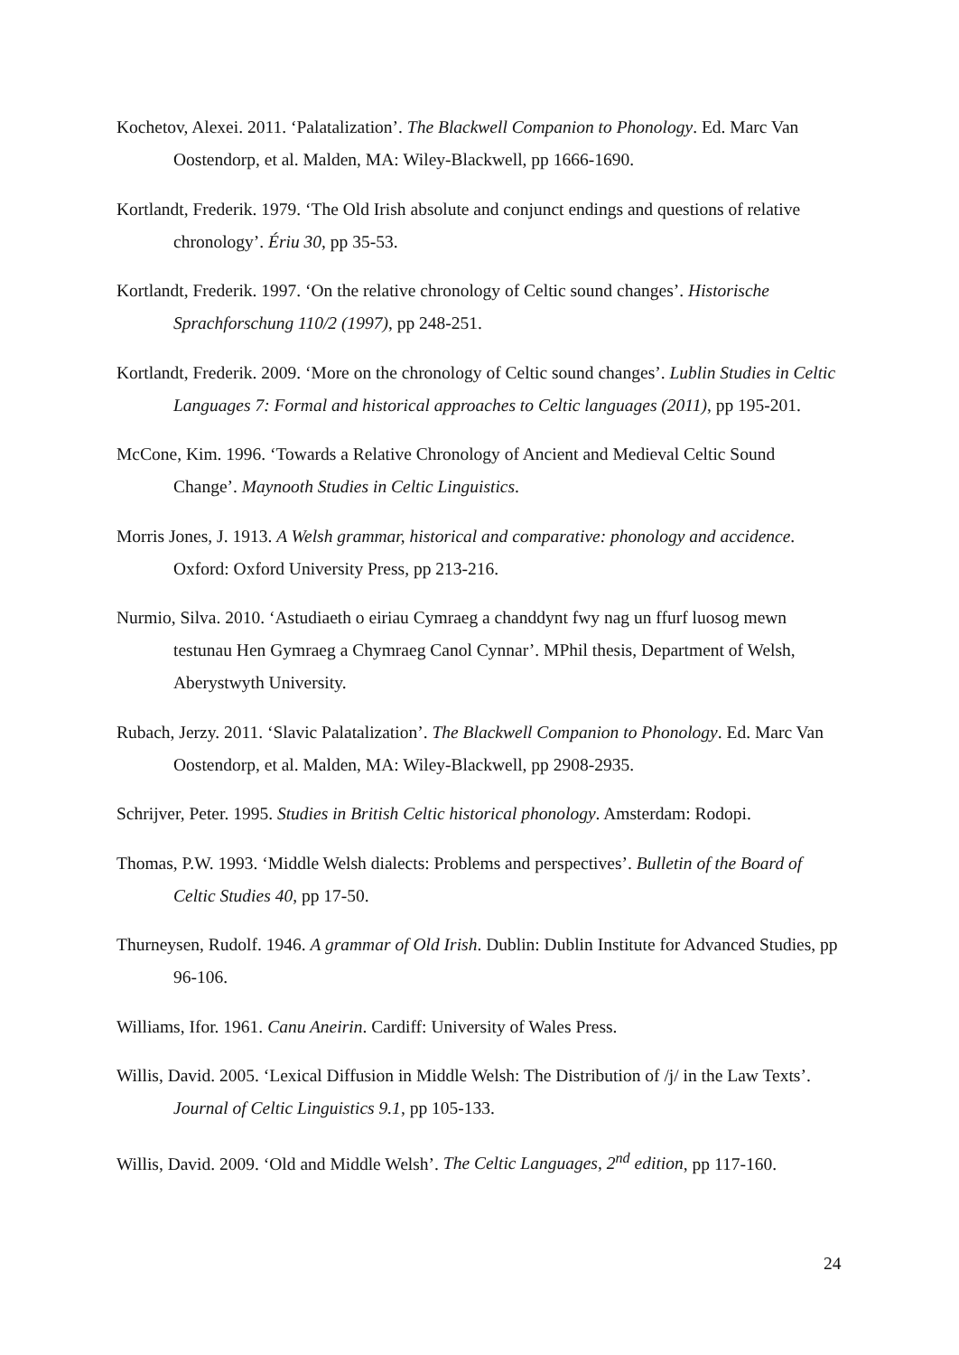Kochetov, Alexei. 2011. ‘Palatalization’. The Blackwell Companion to Phonology. Ed. Marc Van Oostendorp, et al. Malden, MA: Wiley-Blackwell, pp 1666-1690.
Kortlandt, Frederik. 1979. ‘The Old Irish absolute and conjunct endings and questions of relative chronology’. Ériu 30, pp 35-53.
Kortlandt, Frederik. 1997. ‘On the relative chronology of Celtic sound changes’. Historische Sprachforschung 110/2 (1997), pp 248-251.
Kortlandt, Frederik. 2009. ‘More on the chronology of Celtic sound changes’. Lublin Studies in Celtic Languages 7: Formal and historical approaches to Celtic languages (2011), pp 195-201.
McCone, Kim. 1996. ‘Towards a Relative Chronology of Ancient and Medieval Celtic Sound Change’. Maynooth Studies in Celtic Linguistics.
Morris Jones, J. 1913. A Welsh grammar, historical and comparative: phonology and accidence. Oxford: Oxford University Press, pp 213-216.
Nurmio, Silva. 2010. ‘Astudiaeth o eiriau Cymraeg a chanddynt fwy nag un ffurf luosog mewn testunau Hen Gymraeg a Chymraeg Canol Cynnar’. MPhil thesis, Department of Welsh, Aberystwyth University.
Rubach, Jerzy. 2011. ‘Slavic Palatalization’. The Blackwell Companion to Phonology. Ed. Marc Van Oostendorp, et al. Malden, MA: Wiley-Blackwell, pp 2908-2935.
Schrijver, Peter. 1995. Studies in British Celtic historical phonology. Amsterdam: Rodopi.
Thomas, P.W. 1993. ‘Middle Welsh dialects: Problems and perspectives’. Bulletin of the Board of Celtic Studies 40, pp 17-50.
Thurneysen, Rudolf. 1946. A grammar of Old Irish. Dublin: Dublin Institute for Advanced Studies, pp 96-106.
Williams, Ifor. 1961. Canu Aneirin. Cardiff: University of Wales Press.
Willis, David. 2005. ‘Lexical Diffusion in Middle Welsh: The Distribution of /j/ in the Law Texts’. Journal of Celtic Linguistics 9.1, pp 105-133.
Willis, David. 2009. ‘Old and Middle Welsh’. The Celtic Languages, 2<sup>nd</sup> edition, pp 117-160.
24